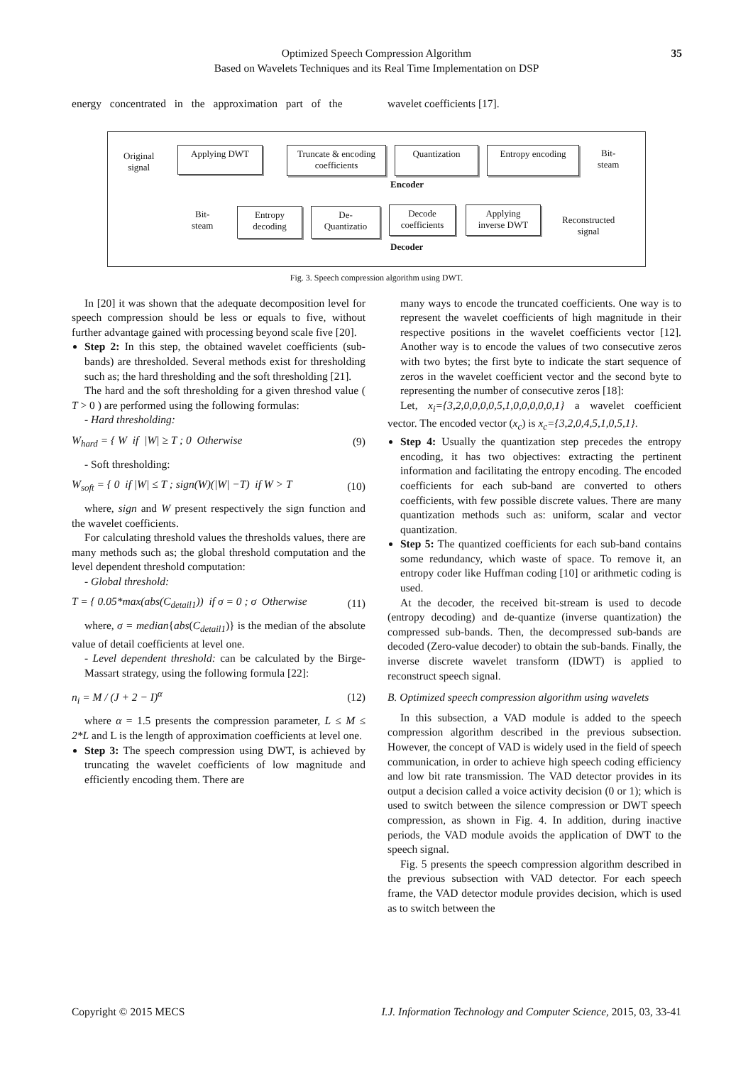Optimized Speech Compression Algorithm
Based on Wavelets Techniques and its Real Time Implementation on DSP
35
energy concentrated in the approximation part of the
wavelet coefficients [17].
Original
signal
Applying DWT
Truncate & encoding
coefficients
Quantization Entropy encoding
Bit-
steam
Encoder
Bit-
steam
Entropy
decoding
De-
Quantizatio
Decode
coefficients
Applying
inverse DWT
Reconstructed
signal
Decoder
Fig. 3. Speech compression algorithm using DWT.
In [20] it was shown that the adequate decomposition level for speech compression should be less or equals to five, without further advantage gained with processing beyond scale five [20].
Step 2: In this step, the obtained wavelet coefficients (sub-bands) are thresholded. Several methods exist for thresholding such as; the hard thresholding and the soft thresholding [21].
The hard and the soft thresholding for a given threshod value ( T > 0 ) are performed using the following formulas:
- Hard thresholding:
W<sub>hard</sub> = { W if |W| ≥ T ; 0 Otherwise (9)
- Soft thresholding:
W<sub>soft</sub> = { 0 if |W| ≤ T ; sign(W)(|W| −T) if W > T (10)
where, sign and W present respectively the sign function and the wavelet coefficients.
For calculating threshold values the thresholds values, there are many methods such as; the global threshold computation and the level dependent threshold computation:
- Global threshold:
T = { 0.05*max(abs(C<sub>detail1</sub>)) if σ = 0 ; σ Otherwise (11)
where, σ = median{abs(C<sub>detail1</sub>)} is the median of the absolute value of detail coefficients at level one.
- Level dependent threshold: can be calculated by the Birge-Massart strategy, using the following formula [22]:
n<sub>i</sub> = M / (J + 2 − I)<sup>α</sup> (12)
where α = 1.5 presents the compression parameter, L ≤ M ≤ 2*L and L is the length of approximation coefficients at level one.
Step 3: The speech compression using DWT, is achieved by truncating the wavelet coefficients of low magnitude and efficiently encoding them. There are
many ways to encode the truncated coefficients. One way is to represent the wavelet coefficients of high magnitude in their respective positions in the wavelet coefficients vector [12]. Another way is to encode the values of two consecutive zeros with two bytes; the first byte to indicate the start sequence of zeros in the wavelet coefficient vector and the second byte to representing the number of consecutive zeros [18]:
Let, x<sub>i</sub>={3,2,0,0,0,0,5,1,0,0,0,0,0,1} a wavelet coefficient vector. The encoded vector (x<sub>c</sub>) is x<sub>c</sub>={3,2,0,4,5,1,0,5,1}.
Step 4: Usually the quantization step precedes the entropy encoding, it has two objectives: extracting the pertinent information and facilitating the entropy encoding. The encoded coefficients for each sub-band are converted to others coefficients, with few possible discrete values. There are many quantization methods such as: uniform, scalar and vector quantization.
Step 5: The quantized coefficients for each sub-band contains some redundancy, which waste of space. To remove it, an entropy coder like Huffman coding [10] or arithmetic coding is used.
At the decoder, the received bit-stream is used to decode (entropy decoding) and de-quantize (inverse quantization) the compressed sub-bands. Then, the decompressed sub-bands are decoded (Zero-value decoder) to obtain the sub-bands. Finally, the inverse discrete wavelet transform (IDWT) is applied to reconstruct speech signal.
B. Optimized speech compression algorithm using wavelets
In this subsection, a VAD module is added to the speech compression algorithm described in the previous subsection. However, the concept of VAD is widely used in the field of speech communication, in order to achieve high speech coding efficiency and low bit rate transmission. The VAD detector provides in its output a decision called a voice activity decision (0 or 1); which is used to switch between the silence compression or DWT speech compression, as shown in Fig. 4. In addition, during inactive periods, the VAD module avoids the application of DWT to the speech signal.
Fig. 5 presents the speech compression algorithm described in the previous subsection with VAD detector. For each speech frame, the VAD detector module provides decision, which is used as to switch between the
Copyright © 2015 MECS I.J. Information Technology and Computer Science, 2015, 03, 33-41